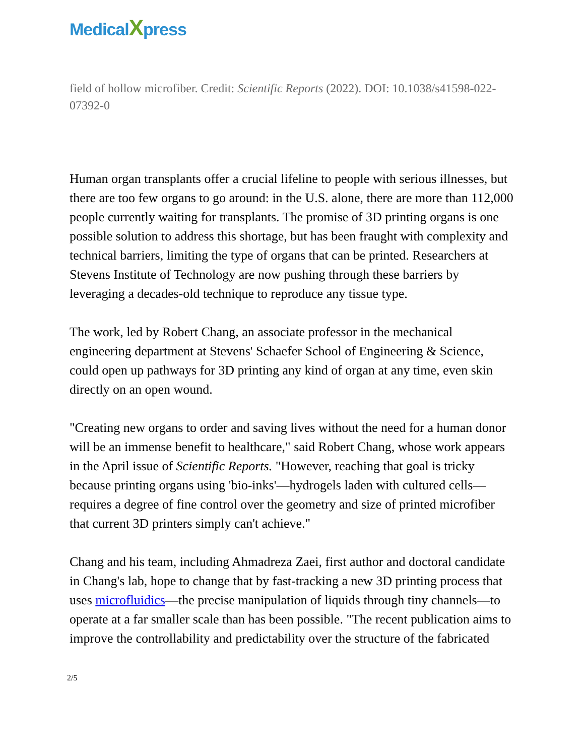MedicalXpress
field of hollow microfiber. Credit: Scientific Reports (2022). DOI: 10.1038/s41598-022-07392-0
Human organ transplants offer a crucial lifeline to people with serious illnesses, but there are too few organs to go around: in the U.S. alone, there are more than 112,000 people currently waiting for transplants. The promise of 3D printing organs is one possible solution to address this shortage, but has been fraught with complexity and technical barriers, limiting the type of organs that can be printed. Researchers at Stevens Institute of Technology are now pushing through these barriers by leveraging a decades-old technique to reproduce any tissue type.
The work, led by Robert Chang, an associate professor in the mechanical engineering department at Stevens' Schaefer School of Engineering & Science, could open up pathways for 3D printing any kind of organ at any time, even skin directly on an open wound.
"Creating new organs to order and saving lives without the need for a human donor will be an immense benefit to healthcare," said Robert Chang, whose work appears in the April issue of Scientific Reports. "However, reaching that goal is tricky because printing organs using 'bio-inks'—hydrogels laden with cultured cells—requires a degree of fine control over the geometry and size of printed microfiber that current 3D printers simply can't achieve."
Chang and his team, including Ahmadreza Zaei, first author and doctoral candidate in Chang's lab, hope to change that by fast-tracking a new 3D printing process that uses microfluidics—the precise manipulation of liquids through tiny channels—to operate at a far smaller scale than has been possible. "The recent publication aims to improve the controllability and predictability over the structure of the fabricated
2/5